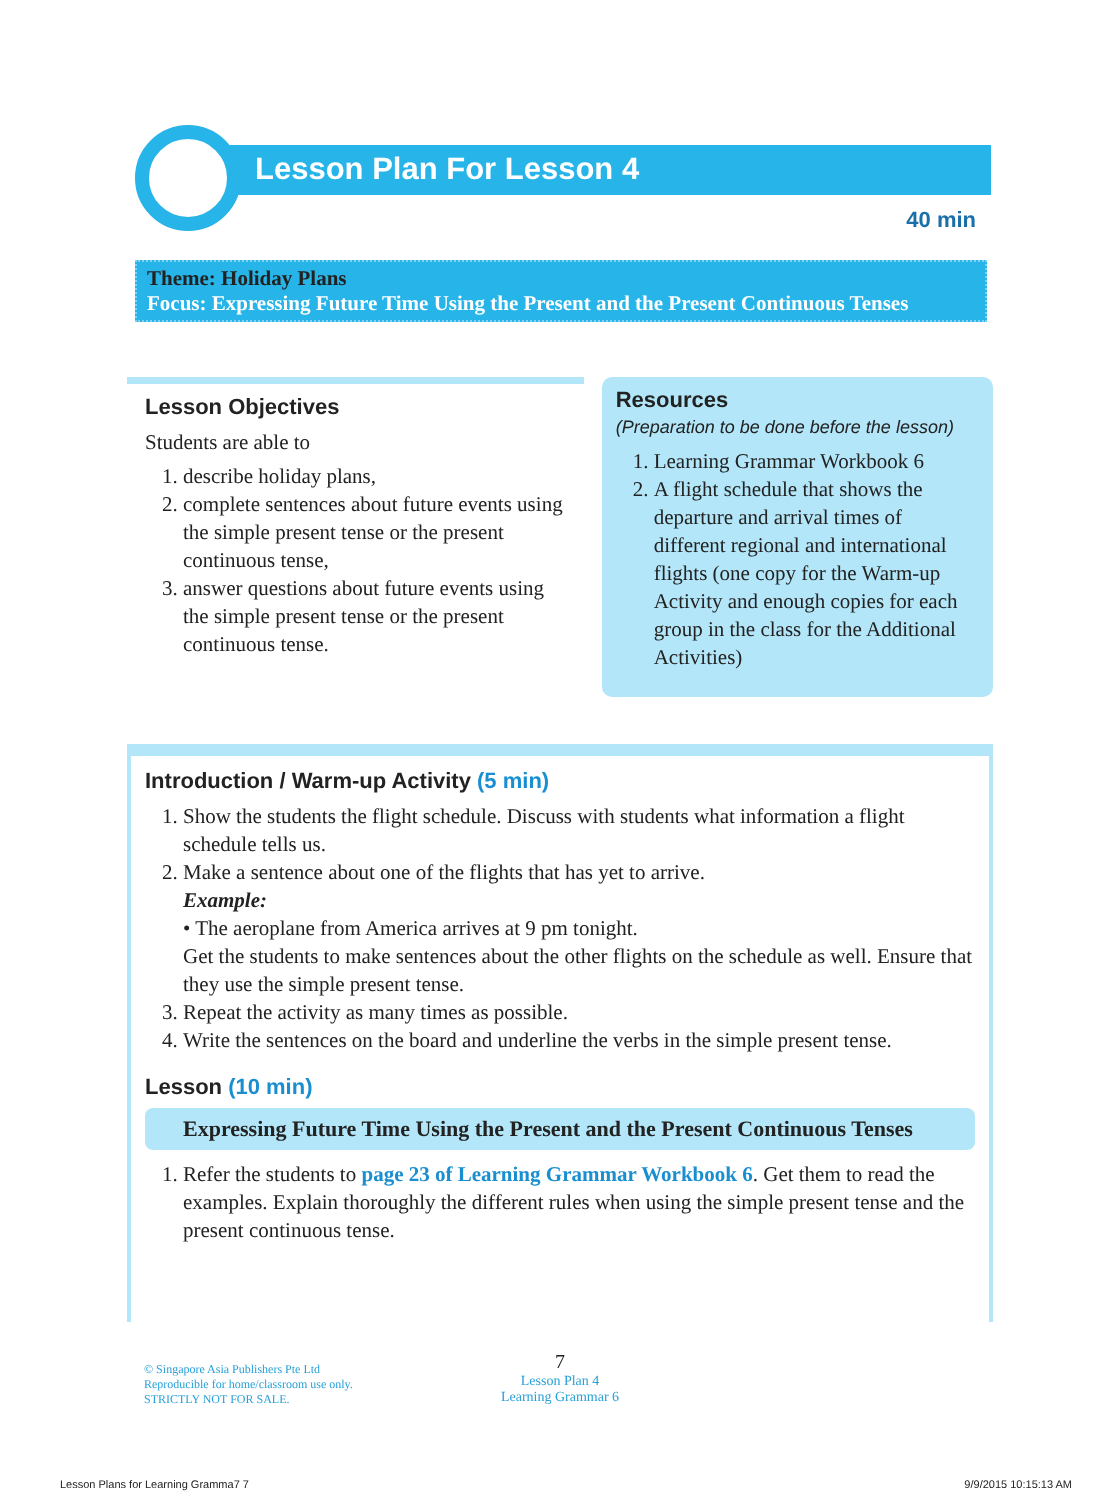Lesson Plan For Lesson 4
40 min
Theme: Holiday Plans
Focus: Expressing Future Time Using the Present and the Present Continuous Tenses
Lesson Objectives
Students are able to
1. describe holiday plans,
2. complete sentences about future events using the simple present tense or the present continuous tense,
3. answer questions about future events using the simple present tense or the present continuous tense.
Resources
(Preparation to be done before the lesson)
1. Learning Grammar Workbook 6
2. A flight schedule that shows the departure and arrival times of different regional and international flights (one copy for the Warm-up Activity and enough copies for each group in the class for the Additional Activities)
Introduction / Warm-up Activity (5 min)
1. Show the students the flight schedule. Discuss with students what information a flight schedule tells us.
2. Make a sentence about one of the flights that has yet to arrive.
Example:
• The aeroplane from America arrives at 9 pm tonight.
Get the students to make sentences about the other flights on the schedule as well. Ensure that they use the simple present tense.
3. Repeat the activity as many times as possible.
4. Write the sentences on the board and underline the verbs in the simple present tense.
Lesson (10 min)
Expressing Future Time Using the Present and the Present Continuous Tenses
1. Refer the students to page 23 of Learning Grammar Workbook 6. Get them to read the examples. Explain thoroughly the different rules when using the simple present tense and the present continuous tense.
© Singapore Asia Publishers Pte Ltd
Reproducible for home/classroom use only.
STRICTLY NOT FOR SALE.
7
Lesson Plan 4
Learning Grammar 6
Lesson Plans for Learning Gramma7 7
9/9/2015 10:15:13 AM